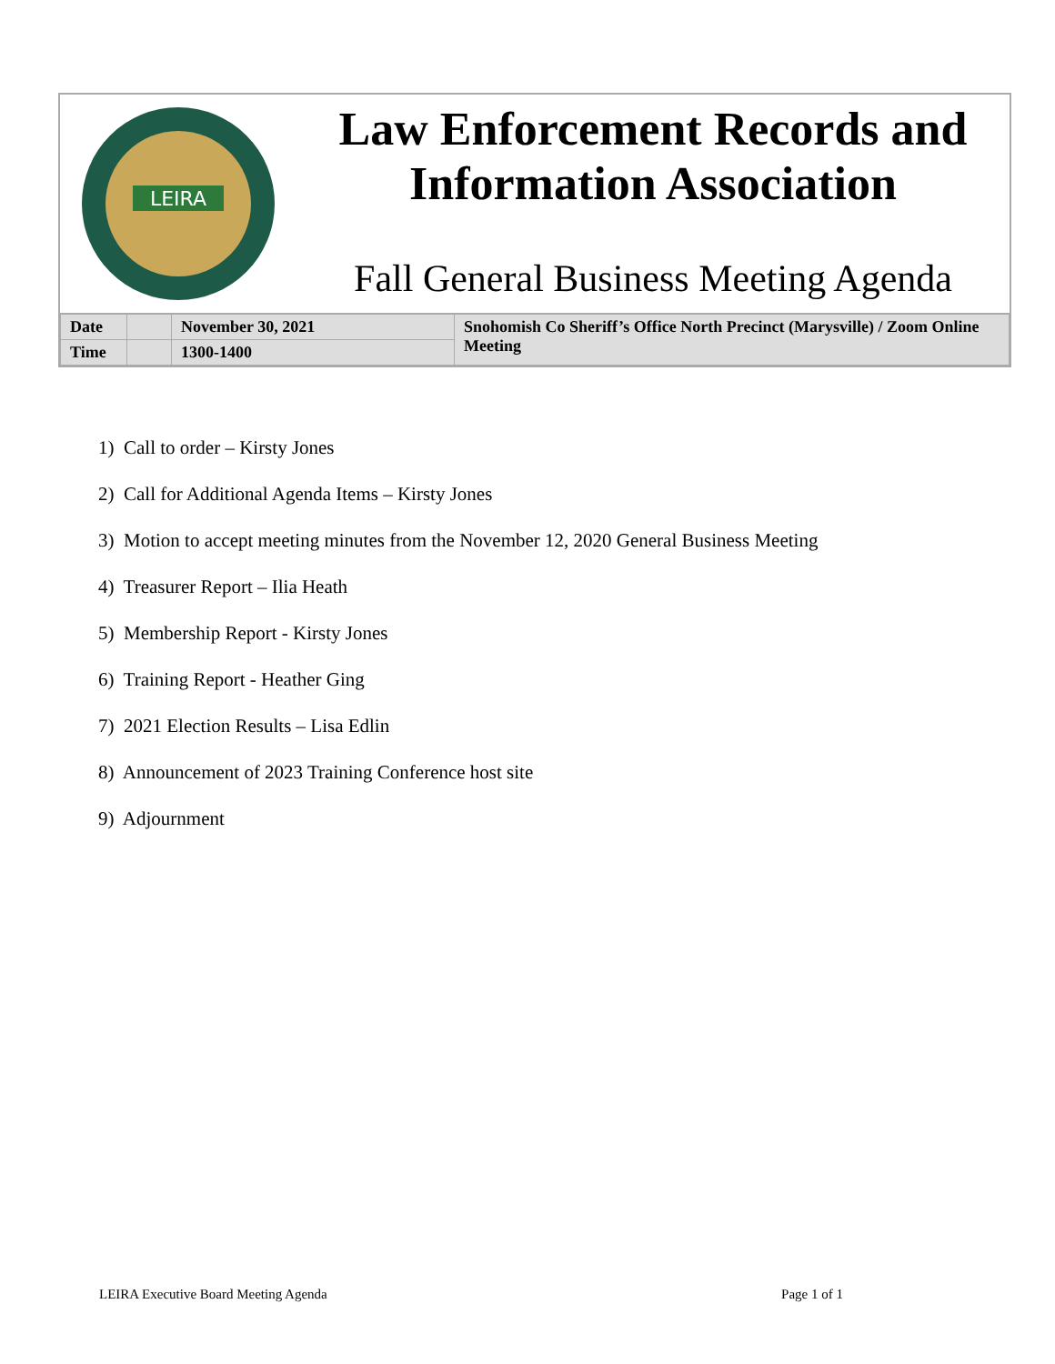LEIRA
Law Enforcement Records and Information Association
Fall General Business Meeting Agenda
| Date | | November 30, 2021 | Snohomish Co Sheriff’s Office North Precinct (Marysville) / Zoom Online Meeting |
| Time | | 1300-1400 | |
1) Call to order – Kirsty Jones
2) Call for Additional Agenda Items – Kirsty Jones
3) Motion to accept meeting minutes from the November 12, 2020 General Business Meeting
4) Treasurer Report – Ilia Heath
5) Membership Report - Kirsty Jones
6) Training Report - Heather Ging
7) 2021 Election Results – Lisa Edlin
8) Announcement of 2023 Training Conference host site
9) Adjournment
LEIRA Executive Board Meeting Agenda Page 1 of 1